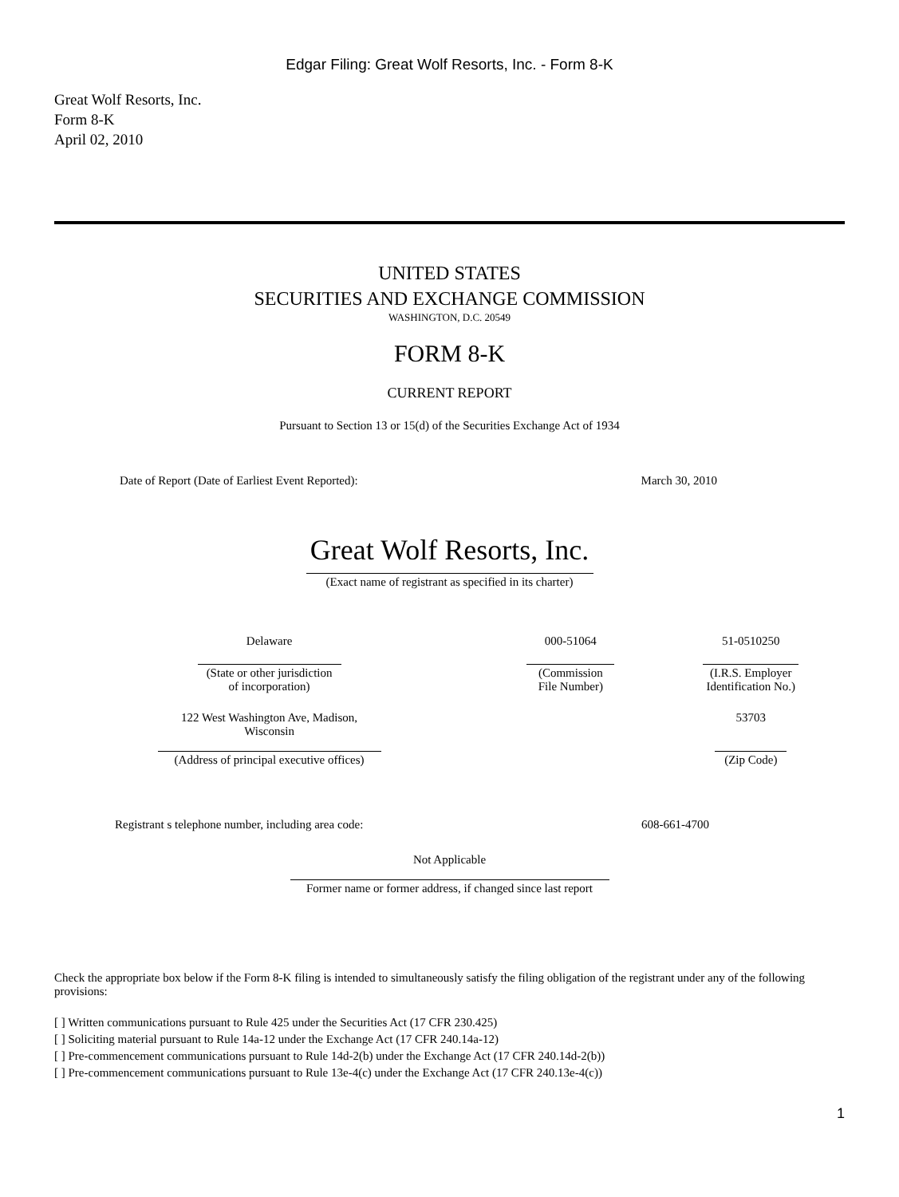Edgar Filing: Great Wolf Resorts, Inc. - Form 8-K
Great Wolf Resorts, Inc.
Form 8-K
April 02, 2010
UNITED STATES
SECURITIES AND EXCHANGE COMMISSION
WASHINGTON, D.C. 20549
FORM 8-K
CURRENT REPORT
Pursuant to Section 13 or 15(d) of the Securities Exchange Act of 1934
| Date of Report (Date of Earliest Event Reported): | March 30, 2010 |
Great Wolf Resorts, Inc.
(Exact name of registrant as specified in its charter)
| Delaware | 000-51064 | 51-0510250 |
| (State or other jurisdiction of incorporation) | (Commission File Number) | (I.R.S. Employer Identification No.) |
| 122 West Washington Ave, Madison, Wisconsin | | 53703 |
| (Address of principal executive offices) | | (Zip Code) |
| Registrant s telephone number, including area code: | 608-661-4700 |
Not Applicable
Former name or former address, if changed since last report
Check the appropriate box below if the Form 8-K filing is intended to simultaneously satisfy the filing obligation of the registrant under any of the following provisions:
[ ] Written communications pursuant to Rule 425 under the Securities Act (17 CFR 230.425)
[ ] Soliciting material pursuant to Rule 14a-12 under the Exchange Act (17 CFR 240.14a-12)
[ ] Pre-commencement communications pursuant to Rule 14d-2(b) under the Exchange Act (17 CFR 240.14d-2(b))
[ ] Pre-commencement communications pursuant to Rule 13e-4(c) under the Exchange Act (17 CFR 240.13e-4(c))
1